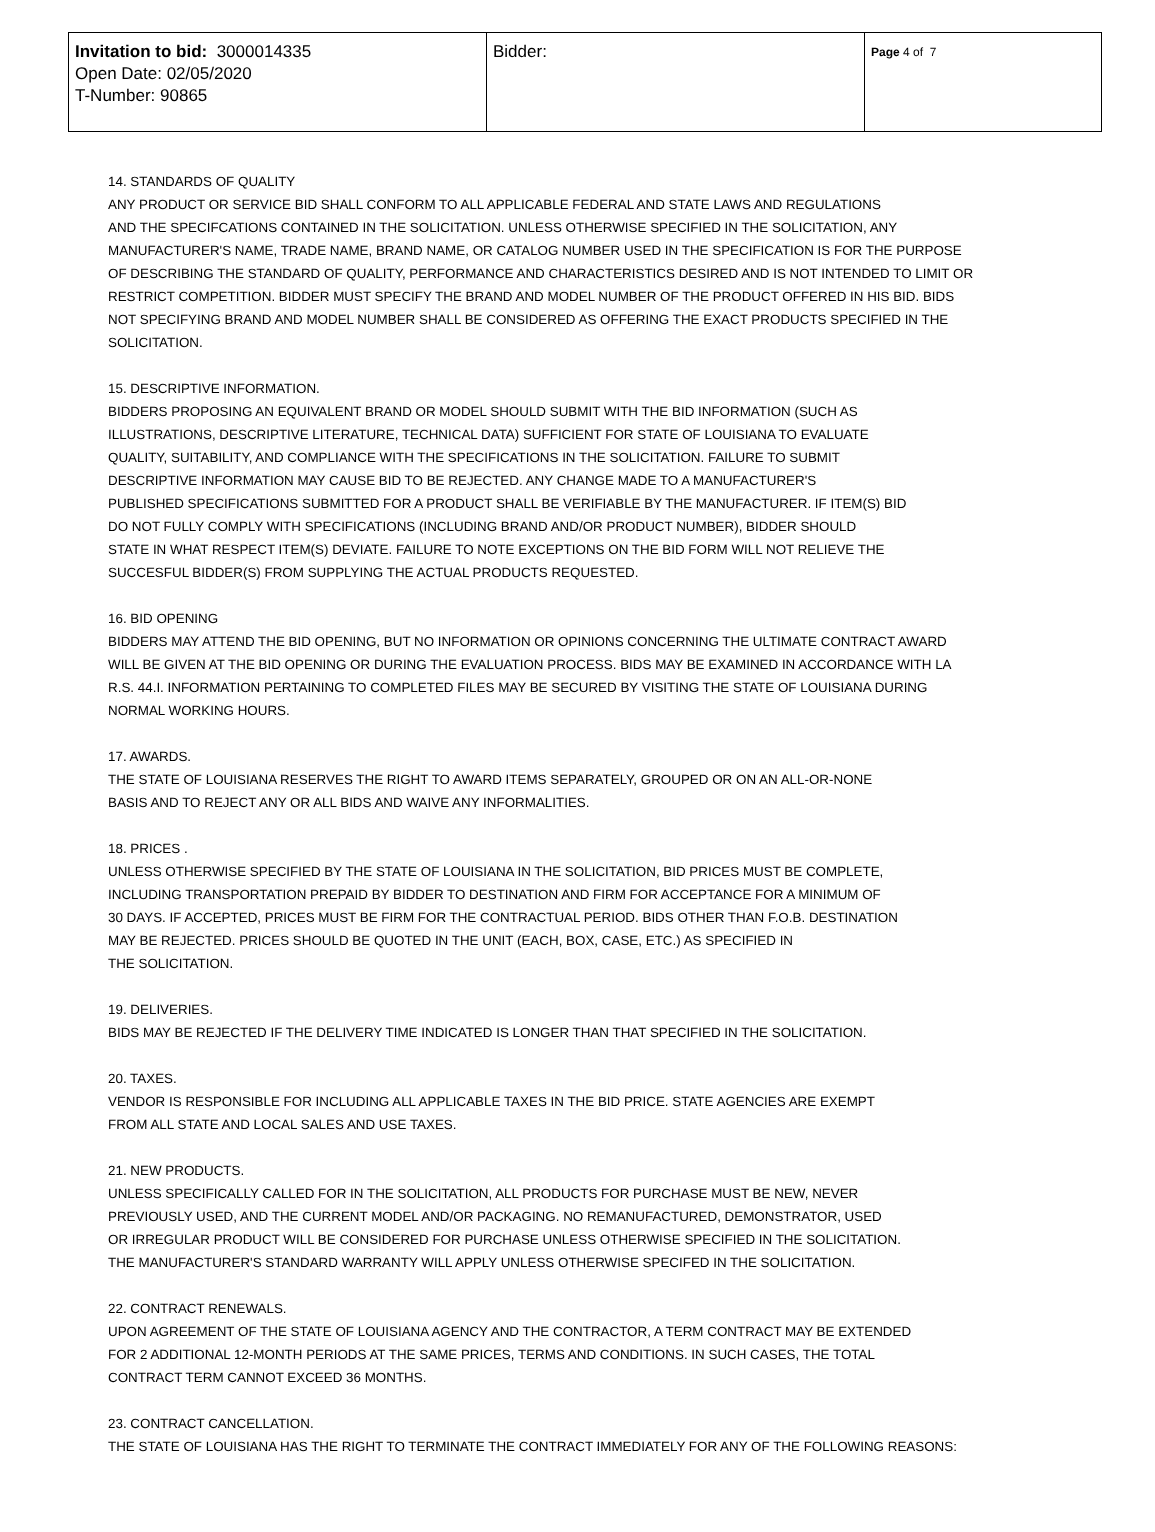| Invitation to bid: 3000014335 Open Date: 02/05/2020 T-Number: 90865 | Bidder: | Page 4 of 7 |
14. STANDARDS OF QUALITY
ANY PRODUCT OR SERVICE BID SHALL CONFORM TO ALL APPLICABLE FEDERAL AND STATE LAWS AND REGULATIONS
AND THE SPECIFCATIONS CONTAINED IN THE SOLICITATION. UNLESS OTHERWISE SPECIFIED IN THE SOLICITATION, ANY
MANUFACTURER'S NAME, TRADE NAME, BRAND NAME, OR CATALOG NUMBER USED IN THE SPECIFICATION IS FOR THE PURPOSE
OF DESCRIBING THE STANDARD OF QUALITY, PERFORMANCE AND CHARACTERISTICS DESIRED AND IS NOT INTENDED TO LIMIT OR
RESTRICT COMPETITION. BIDDER MUST SPECIFY THE BRAND AND MODEL NUMBER OF THE PRODUCT OFFERED IN HIS BID. BIDS
NOT SPECIFYING BRAND AND MODEL NUMBER SHALL BE CONSIDERED AS OFFERING THE EXACT PRODUCTS SPECIFIED IN THE
SOLICITATION.
15. DESCRIPTIVE INFORMATION.
BIDDERS PROPOSING AN EQUIVALENT BRAND OR MODEL SHOULD SUBMIT WITH THE BID INFORMATION (SUCH AS
ILLUSTRATIONS, DESCRIPTIVE LITERATURE, TECHNICAL DATA) SUFFICIENT FOR STATE OF LOUISIANA TO EVALUATE
QUALITY, SUITABILITY, AND COMPLIANCE WITH THE SPECIFICATIONS IN THE SOLICITATION. FAILURE TO SUBMIT
DESCRIPTIVE INFORMATION MAY CAUSE BID TO BE REJECTED. ANY CHANGE MADE TO A MANUFACTURER'S
PUBLISHED SPECIFICATIONS SUBMITTED FOR A PRODUCT SHALL BE VERIFIABLE BY THE MANUFACTURER. IF ITEM(S) BID
DO NOT FULLY COMPLY WITH SPECIFICATIONS (INCLUDING BRAND AND/OR PRODUCT NUMBER), BIDDER SHOULD
STATE IN WHAT RESPECT ITEM(S) DEVIATE. FAILURE TO NOTE EXCEPTIONS ON THE BID FORM WILL NOT RELIEVE THE
SUCCESFUL BIDDER(S) FROM SUPPLYING THE ACTUAL PRODUCTS REQUESTED.
16. BID OPENING
BIDDERS MAY ATTEND THE BID OPENING, BUT NO INFORMATION OR OPINIONS CONCERNING THE ULTIMATE CONTRACT AWARD
WILL BE GIVEN AT THE BID OPENING OR DURING THE EVALUATION PROCESS. BIDS MAY BE EXAMINED IN ACCORDANCE WITH LA
R.S. 44.I. INFORMATION PERTAINING TO COMPLETED FILES MAY BE SECURED BY VISITING THE STATE OF LOUISIANA DURING
NORMAL WORKING HOURS.
17. AWARDS.
THE STATE OF LOUISIANA RESERVES THE RIGHT TO AWARD ITEMS SEPARATELY, GROUPED OR ON AN ALL-OR-NONE
BASIS AND TO REJECT ANY OR ALL BIDS AND WAIVE ANY INFORMALITIES.
18. PRICES .
UNLESS OTHERWISE SPECIFIED BY THE STATE OF LOUISIANA IN THE SOLICITATION, BID PRICES MUST BE COMPLETE,
INCLUDING TRANSPORTATION PREPAID BY BIDDER TO DESTINATION AND FIRM FOR ACCEPTANCE FOR A MINIMUM OF
30 DAYS. IF ACCEPTED, PRICES MUST BE FIRM FOR THE CONTRACTUAL PERIOD. BIDS OTHER THAN F.O.B. DESTINATION
MAY BE REJECTED. PRICES SHOULD BE QUOTED IN THE UNIT (EACH, BOX, CASE, ETC.) AS SPECIFIED IN
THE SOLICITATION.
19. DELIVERIES.
BIDS MAY BE REJECTED IF THE DELIVERY TIME INDICATED IS LONGER THAN THAT SPECIFIED IN THE SOLICITATION.
20. TAXES.
VENDOR IS RESPONSIBLE FOR INCLUDING ALL APPLICABLE TAXES IN THE BID PRICE. STATE AGENCIES ARE EXEMPT
FROM ALL STATE AND LOCAL SALES AND USE TAXES.
21. NEW PRODUCTS.
UNLESS SPECIFICALLY CALLED FOR IN THE SOLICITATION, ALL PRODUCTS FOR PURCHASE MUST BE NEW, NEVER
PREVIOUSLY USED, AND THE CURRENT MODEL AND/OR PACKAGING. NO REMANUFACTURED, DEMONSTRATOR, USED
OR IRREGULAR PRODUCT WILL BE CONSIDERED FOR PURCHASE UNLESS OTHERWISE SPECIFIED IN THE SOLICITATION.
THE MANUFACTURER'S STANDARD WARRANTY WILL APPLY UNLESS OTHERWISE SPECIFED IN THE SOLICITATION.
22. CONTRACT RENEWALS.
UPON AGREEMENT OF THE STATE OF LOUISIANA AGENCY AND THE CONTRACTOR, A TERM CONTRACT MAY BE EXTENDED
FOR 2 ADDITIONAL 12-MONTH PERIODS AT THE SAME PRICES, TERMS AND CONDITIONS. IN SUCH CASES, THE TOTAL
CONTRACT TERM CANNOT EXCEED 36 MONTHS.
23. CONTRACT CANCELLATION.
THE STATE OF LOUISIANA HAS THE RIGHT TO TERMINATE THE CONTRACT IMMEDIATELY FOR ANY OF THE FOLLOWING REASONS: